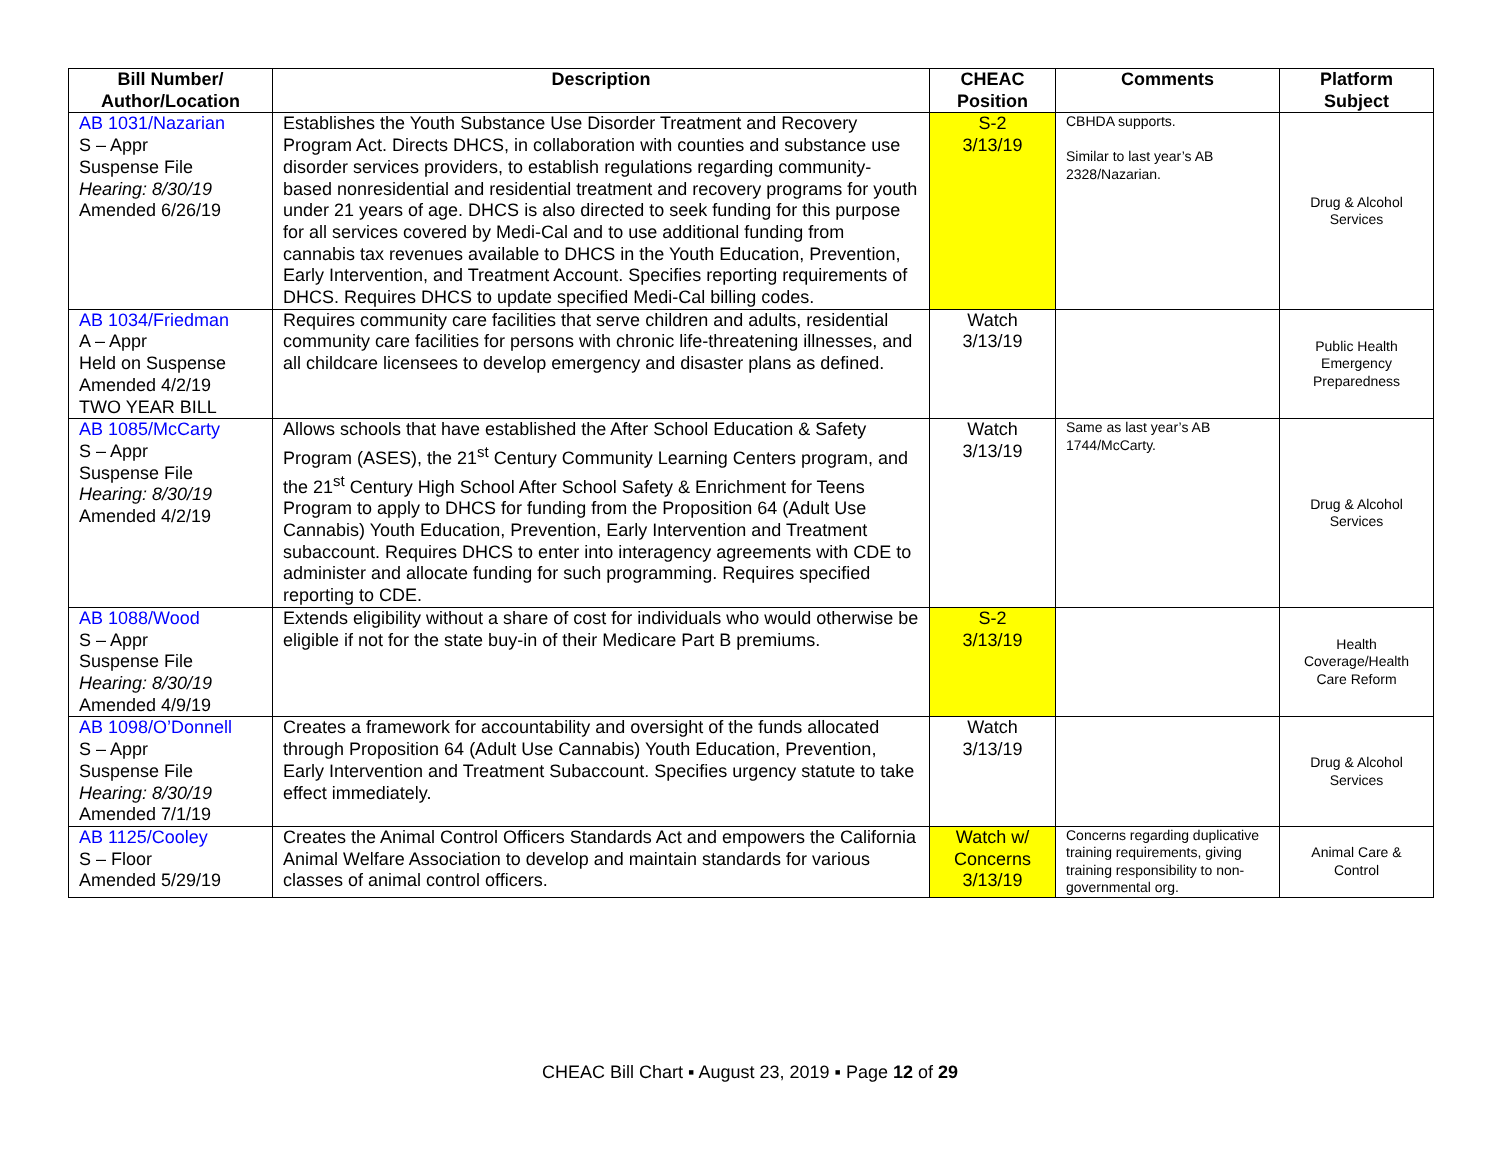| Bill Number/ Author/Location | Description | CHEAC Position | Comments | Platform Subject |
| --- | --- | --- | --- | --- |
| AB 1031/Nazarian S – Appr Suspense File Hearing: 8/30/19 Amended 6/26/19 | Establishes the Youth Substance Use Disorder Treatment and Recovery Program Act. Directs DHCS, in collaboration with counties and substance use disorder services providers, to establish regulations regarding community-based nonresidential and residential treatment and recovery programs for youth under 21 years of age. DHCS is also directed to seek funding for this purpose for all services covered by Medi-Cal and to use additional funding from cannabis tax revenues available to DHCS in the Youth Education, Prevention, Early Intervention, and Treatment Account. Specifies reporting requirements of DHCS. Requires DHCS to update specified Medi-Cal billing codes. | S-2 3/13/19 | CBHDA supports. Similar to last year’s AB 2328/Nazarian. | Drug & Alcohol Services |
| AB 1034/Friedman A – Appr Held on Suspense Amended 4/2/19 TWO YEAR BILL | Requires community care facilities that serve children and adults, residential community care facilities for persons with chronic life-threatening illnesses, and all childcare licensees to develop emergency and disaster plans as defined. | Watch 3/13/19 | | Public Health Emergency Preparedness |
| AB 1085/McCarty S – Appr Suspense File Hearing: 8/30/19 Amended 4/2/19 | Allows schools that have established the After School Education & Safety Program (ASES), the 21<sup>st</sup> Century Community Learning Centers program, and the 21<sup>st</sup> Century High School After School Safety & Enrichment for Teens Program to apply to DHCS for funding from the Proposition 64 (Adult Use Cannabis) Youth Education, Prevention, Early Intervention and Treatment subaccount. Requires DHCS to enter into interagency agreements with CDE to administer and allocate funding for such programming. Requires specified reporting to CDE. | Watch 3/13/19 | Same as last year’s AB 1744/McCarty. | Drug & Alcohol Services |
| AB 1088/Wood S – Appr Suspense File Hearing: 8/30/19 Amended 4/9/19 | Extends eligibility without a share of cost for individuals who would otherwise be eligible if not for the state buy-in of their Medicare Part B premiums. | S-2 3/13/19 | | Health Coverage/Health Care Reform |
| AB 1098/O’Donnell S – Appr Suspense File Hearing: 8/30/19 Amended 7/1/19 | Creates a framework for accountability and oversight of the funds allocated through Proposition 64 (Adult Use Cannabis) Youth Education, Prevention, Early Intervention and Treatment Subaccount. Specifies urgency statute to take effect immediately. | Watch 3/13/19 | | Drug & Alcohol Services |
| AB 1125/Cooley S – Floor Amended 5/29/19 | Creates the Animal Control Officers Standards Act and empowers the California Animal Welfare Association to develop and maintain standards for various classes of animal control officers. | Watch w/ Concerns 3/13/19 | Concerns regarding duplicative training requirements, giving training responsibility to non-governmental org. | Animal Care & Control |
CHEAC Bill Chart ▪ August 23, 2019 ▪ Page 12 of 29